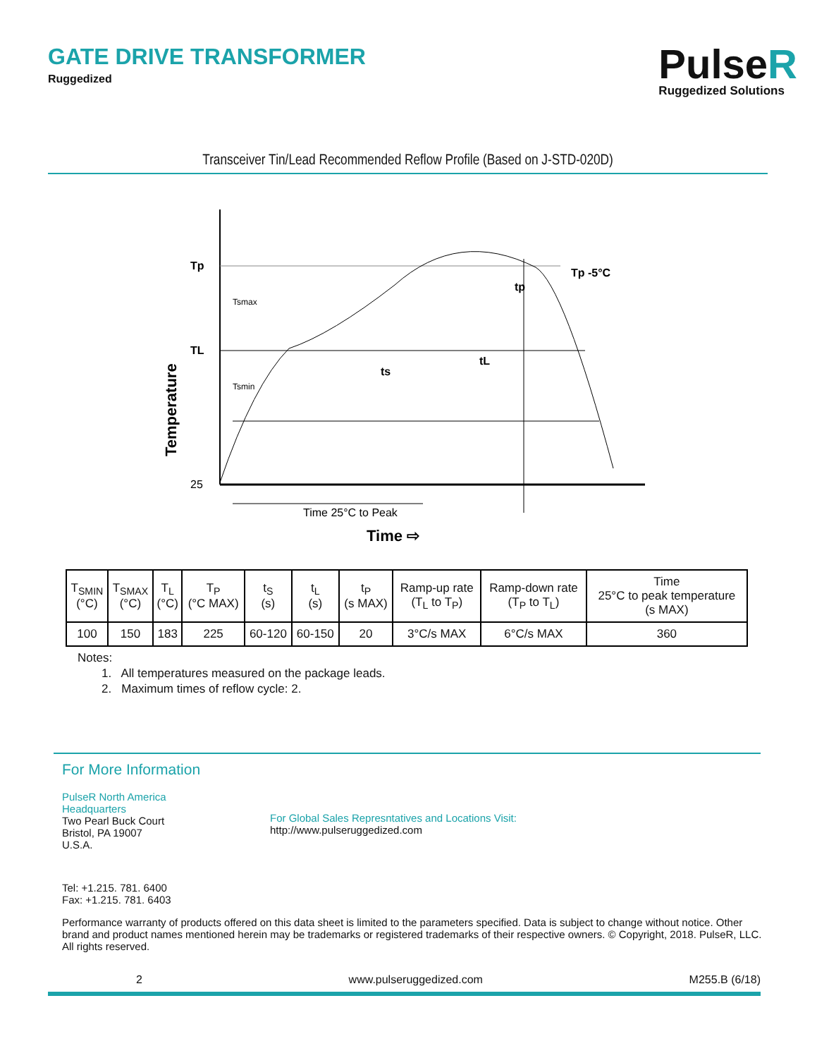GATE DRIVE TRANSFORMER
Ruggedized
PulseR
Ruggedized Solutions
Transceiver Tin/Lead Recommended Reflow Profile (Based on J-STD-020D)
Tp
TL
25
Tsmin
Tsmax
ts
tL
tp
Tp -5°C
Time 25°C to Peak
Time ⇨
Temperature
| T<sub>SMIN</sub> (°C) | T<sub>SMAX</sub> (°C) | T<sub>L</sub> (°C) | T<sub>P</sub> (°C MAX) | t<sub>S</sub> (s) | t<sub>L</sub> (s) | t<sub>P</sub> (s MAX) | Ramp-up rate (T<sub>L</sub> to T<sub>P</sub>) | Ramp-down rate (T<sub>P</sub> to T<sub>L</sub>) | Time 25°C to peak temperature (s MAX) |
| --- | --- | --- | --- | --- | --- | --- | --- | --- | --- |
| 100 | 150 | 183 | 225 | 60-120 | 60-150 | 20 | 3°C/s MAX | 6°C/s MAX | 360 |
Notes:
1. All temperatures measured on the package leads.
2. Maximum times of reflow cycle: 2.
For More Information
PulseR North America
Headquarters
Two Pearl Buck Court
Bristol, PA 19007
U.S.A.
For Global Sales Represntatives and Locations Visit:
http://www.pulseruggedized.com
Tel: +1.215. 781. 6400
Fax: +1.215. 781. 6403
Performance warranty of products offered on this data sheet is limited to the parameters specified. Data is subject to change without notice. Other brand and product names mentioned herein may be trademarks or registered trademarks of their respective owners. © Copyright, 2018. PulseR, LLC. All rights reserved.
2 www.pulseruggedized.com M255.B (6/18)